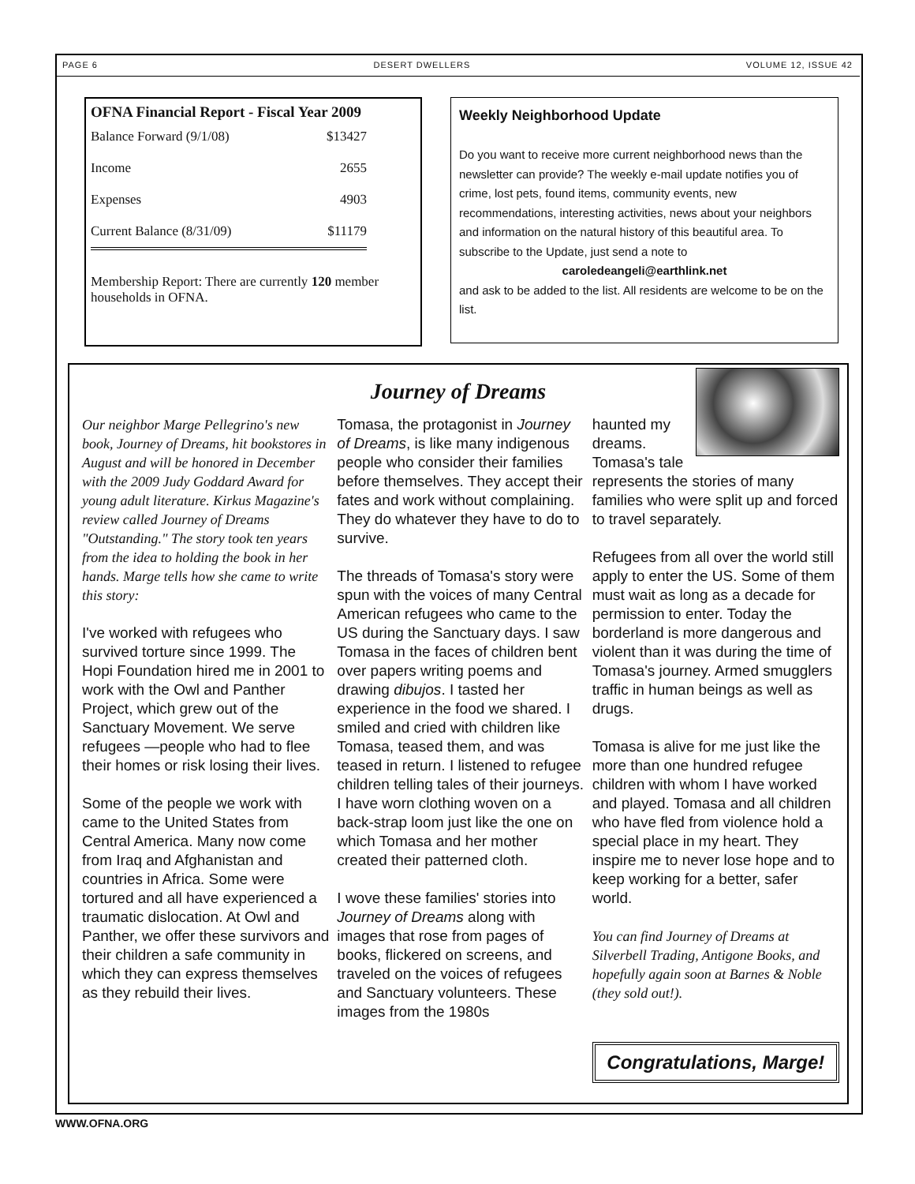PAGE 6 DESERT DWELLERS VOLUME 12, ISSUE 42
OFNA Financial Report - Fiscal Year 2009
| Balance Forward (9/1/08) | $13427 |
| Income | 2655 |
| Expenses | 4903 |
| Current Balance (8/31/09) | $11179 |
Membership Report: There are currently 120 member households in OFNA.
Weekly Neighborhood Update
Do you want to receive more current neighborhood news than the newsletter can provide? The weekly e-mail update notifies you of crime, lost pets, found items, community events, new recommendations, interesting activities, news about your neighbors and information on the natural history of this beautiful area. To subscribe to the Update, just send a note to
caroledeangeli@earthlink.net
and ask to be added to the list. All residents are welcome to be on the list.
Journey of Dreams
Our neighbor Marge Pellegrino's new book, Journey of Dreams, hit bookstores in August and will be honored in December with the 2009 Judy Goddard Award for young adult literature. Kirkus Magazine's review called Journey of Dreams "Outstanding." The story took ten years from the idea to holding the book in her hands. Marge tells how she came to write this story:
I've worked with refugees who survived torture since 1999. The Hopi Foundation hired me in 2001 to work with the Owl and Panther Project, which grew out of the Sanctuary Movement. We serve refugees —people who had to flee their homes or risk losing their lives.
Some of the people we work with came to the United States from Central America. Many now come from Iraq and Afghanistan and countries in Africa. Some were tortured and all have experienced a traumatic dislocation. At Owl and Panther, we offer these survivors and their children a safe community in which they can express themselves as they rebuild their lives.
Tomasa, the protagonist in Journey of Dreams, is like many indigenous people who consider their families before themselves. They accept their fates and work without complaining. They do whatever they have to do to survive.
The threads of Tomasa's story were spun with the voices of many Central American refugees who came to the US during the Sanctuary days. I saw Tomasa in the faces of children bent over papers writing poems and drawing dibujos. I tasted her experience in the food we shared. I smiled and cried with children like Tomasa, teased them, and was teased in return. I listened to refugee children telling tales of their journeys. I have worn clothing woven on a back-strap loom just like the one on which Tomasa and her mother created their patterned cloth.
I wove these families' stories into Journey of Dreams along with images that rose from pages of books, flickered on screens, and traveled on the voices of refugees and Sanctuary volunteers. These images from the 1980s
haunted my dreams. Tomasa's tale represents the stories of many families who were split up and forced to travel separately.
Refugees from all over the world still apply to enter the US. Some of them must wait as long as a decade for permission to enter. Today the borderland is more dangerous and violent than it was during the time of Tomasa's journey. Armed smugglers traffic in human beings as well as drugs.
Tomasa is alive for me just like the more than one hundred refugee children with whom I have worked and played. Tomasa and all children who have fled from violence hold a special place in my heart. They inspire me to never lose hope and to keep working for a better, safer world.
You can find Journey of Dreams at Silverbell Trading, Antigone Books, and hopefully again soon at Barnes & Noble (they sold out!).
Congratulations, Marge!
WWW.OFNA.ORG